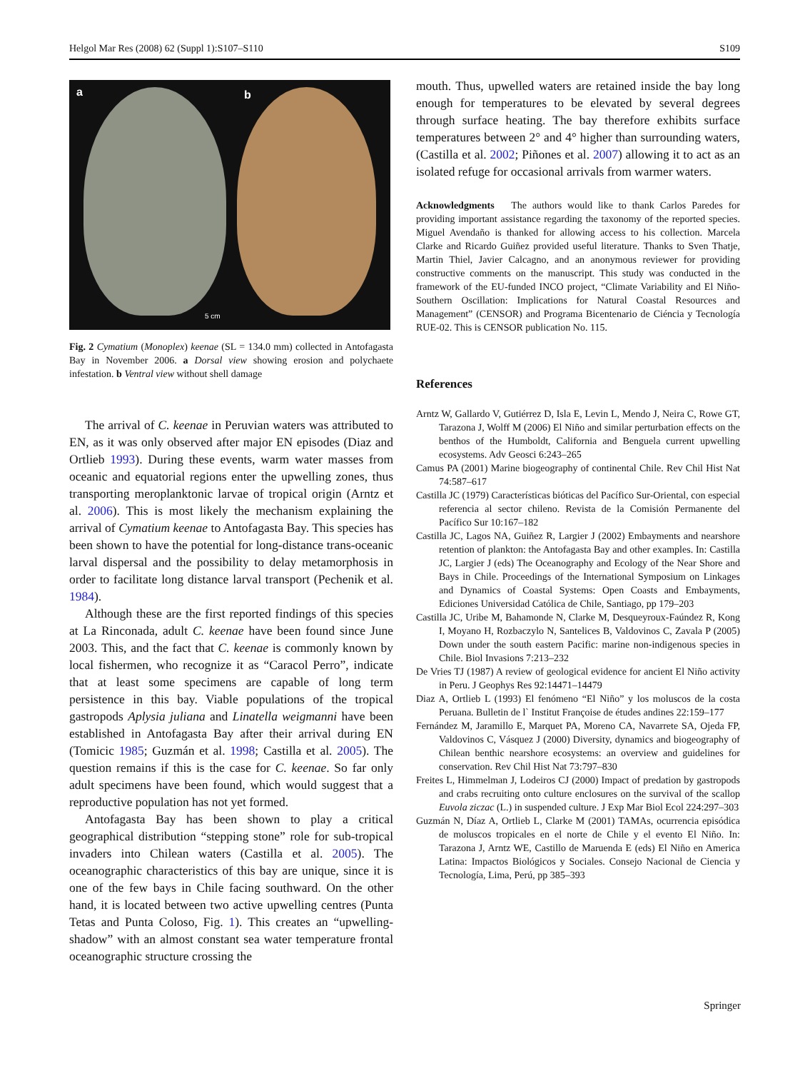Helgol Mar Res (2008) 62 (Suppl 1):S107–S110 S109
a b
5 cm
Fig. 2 Cymatium (Monoplex) keenae (SL = 134.0 mm) collected in Antofagasta Bay in November 2006. a Dorsal view showing erosion and polychaete infestation. b Ventral view without shell damage
The arrival of C. keenae in Peruvian waters was attributed to EN, as it was only observed after major EN episodes (Diaz and Ortlieb 1993). During these events, warm water masses from oceanic and equatorial regions enter the upwelling zones, thus transporting meroplanktonic larvae of tropical origin (Arntz et al. 2006). This is most likely the mechanism explaining the arrival of Cymatium keenae to Antofagasta Bay. This species has been shown to have the potential for long-distance trans-oceanic larval dispersal and the possibility to delay metamorphosis in order to facilitate long distance larval transport (Pechenik et al. 1984).
Although these are the first reported findings of this species at La Rinconada, adult C. keenae have been found since June 2003. This, and the fact that C. keenae is commonly known by local fishermen, who recognize it as “Caracol Perro”, indicate that at least some specimens are capable of long term persistence in this bay. Viable populations of the tropical gastropods Aplysia juliana and Linatella weigmanni have been established in Antofagasta Bay after their arrival during EN (Tomicic 1985; Guzmán et al. 1998; Castilla et al. 2005). The question remains if this is the case for C. keenae. So far only adult specimens have been found, which would suggest that a reproductive population has not yet formed.
Antofagasta Bay has been shown to play a critical geographical distribution “stepping stone” role for sub-tropical invaders into Chilean waters (Castilla et al. 2005). The oceanographic characteristics of this bay are unique, since it is one of the few bays in Chile facing southward. On the other hand, it is located between two active upwelling centres (Punta Tetas and Punta Coloso, Fig. 1). This creates an “upwelling-shadow” with an almost constant sea water temperature frontal oceanographic structure crossing the
mouth. Thus, upwelled waters are retained inside the bay long enough for temperatures to be elevated by several degrees through surface heating. The bay therefore exhibits surface temperatures between 2° and 4° higher than surrounding waters, (Castilla et al. 2002; Piñones et al. 2007) allowing it to act as an isolated refuge for occasional arrivals from warmer waters.
Acknowledgments The authors would like to thank Carlos Paredes for providing important assistance regarding the taxonomy of the reported species. Miguel Avendaño is thanked for allowing access to his collection. Marcela Clarke and Ricardo Guiñez provided useful literature. Thanks to Sven Thatje, Martin Thiel, Javier Calcagno, and an anonymous reviewer for providing constructive comments on the manuscript. This study was conducted in the framework of the EU-funded INCO project, “Climate Variability and El Niño-Southern Oscillation: Implications for Natural Coastal Resources and Management” (CENSOR) and Programa Bicentenario de Ciéncia y Tecnología RUE-02. This is CENSOR publication No. 115.
References
Arntz W, Gallardo V, Gutiérrez D, Isla E, Levin L, Mendo J, Neira C, Rowe GT, Tarazona J, Wolff M (2006) El Niño and similar perturbation effects on the benthos of the Humboldt, California and Benguela current upwelling ecosystems. Adv Geosci 6:243–265
Camus PA (2001) Marine biogeography of continental Chile. Rev Chil Hist Nat 74:587–617
Castilla JC (1979) Características bióticas del Pacífico Sur-Oriental, con especial referencia al sector chileno. Revista de la Comisión Permanente del Pacífico Sur 10:167–182
Castilla JC, Lagos NA, Guiñez R, Largier J (2002) Embayments and nearshore retention of plankton: the Antofagasta Bay and other examples. In: Castilla JC, Largier J (eds) The Oceanography and Ecology of the Near Shore and Bays in Chile. Proceedings of the International Symposium on Linkages and Dynamics of Coastal Systems: Open Coasts and Embayments, Ediciones Universidad Católica de Chile, Santiago, pp 179–203
Castilla JC, Uribe M, Bahamonde N, Clarke M, Desqueyroux-Faúndez R, Kong I, Moyano H, Rozbaczylo N, Santelices B, Valdovinos C, Zavala P (2005) Down under the south eastern Pacific: marine non-indigenous species in Chile. Biol Invasions 7:213–232
De Vries TJ (1987) A review of geological evidence for ancient El Niño activity in Peru. J Geophys Res 92:14471–14479
Diaz A, Ortlieb L (1993) El fenómeno “El Niño” y los moluscos de la costa Peruana. Bulletin de l` Institut Françoise de études andines 22:159–177
Fernández M, Jaramillo E, Marquet PA, Moreno CA, Navarrete SA, Ojeda FP, Valdovinos C, Vásquez J (2000) Diversity, dynamics and biogeography of Chilean benthic nearshore ecosystems: an overview and guidelines for conservation. Rev Chil Hist Nat 73:797–830
Freites L, Himmelman J, Lodeiros CJ (2000) Impact of predation by gastropods and crabs recruiting onto culture enclosures on the survival of the scallop Euvola ziczac (L.) in suspended culture. J Exp Mar Biol Ecol 224:297–303
Guzmán N, Díaz A, Ortlieb L, Clarke M (2001) TAMAs, ocurrencia episódica de moluscos tropicales en el norte de Chile y el evento El Niño. In: Tarazona J, Arntz WE, Castillo de Maruenda E (eds) El Niño en America Latina: Impactos Biológicos y Sociales. Consejo Nacional de Ciencia y Tecnología, Lima, Perú, pp 385–393
Springer